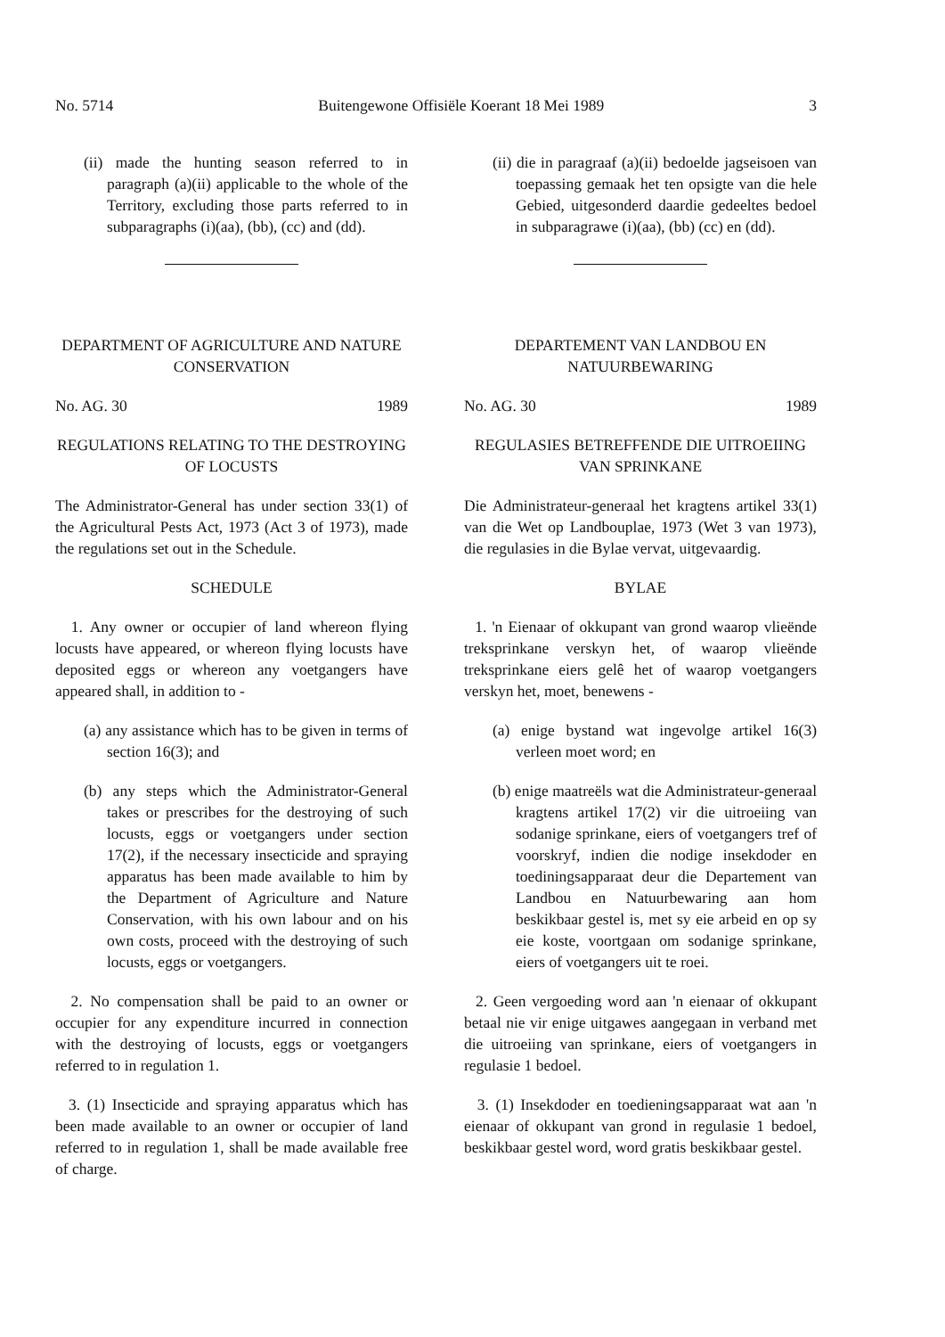No. 5714 Buitengewone Offisiële Koerant 18 Mei 1989 3
(ii) made the hunting season referred to in paragraph (a)(ii) applicable to the whole of the Territory, excluding those parts referred to in subparagraphs (i)(aa), (bb), (cc) and (dd).
DEPARTMENT OF AGRICULTURE AND NATURE CONSERVATION
No. AG. 30 1989
REGULATIONS RELATING TO THE DESTROYING OF LOCUSTS
The Administrator-General has under section 33(1) of the Agricultural Pests Act, 1973 (Act 3 of 1973), made the regulations set out in the Schedule.
SCHEDULE
1. Any owner or occupier of land whereon flying locusts have appeared, or whereon flying locusts have deposited eggs or whereon any voetgangers have appeared shall, in addition to -
(a) any assistance which has to be given in terms of section 16(3); and
(b) any steps which the Administrator-General takes or prescribes for the destroying of such locusts, eggs or voetgangers under section 17(2), if the necessary insecticide and spraying apparatus has been made available to him by the Department of Agriculture and Nature Conservation, with his own labour and on his own costs, proceed with the destroying of such locusts, eggs or voetgangers.
2. No compensation shall be paid to an owner or occupier for any expenditure incurred in connection with the destroying of locusts, eggs or voetgangers referred to in regulation 1.
3. (1) Insecticide and spraying apparatus which has been made available to an owner or occupier of land referred to in regulation 1, shall be made available free of charge.
(ii) die in paragraaf (a)(ii) bedoelde jagseisoen van toepassing gemaak het ten opsigte van die hele Gebied, uitgesonderd daardie gedeeltes bedoel in subparagrawe (i)(aa), (bb) (cc) en (dd).
DEPARTEMENT VAN LANDBOU EN NATUURBEWARING
No. AG. 30 1989
REGULASIES BETREFFENDE DIE UITROEIING VAN SPRINKANE
Die Administrateur-generaal het kragtens artikel 33(1) van die Wet op Landbouplae, 1973 (Wet 3 van 1973), die regulasies in die Bylae vervat, uitgevaardig.
BYLAE
1. 'n Eienaar of okkupant van grond waarop vlieënde treksprinkane verskyn het, of waarop vlieënde treksprinkane eiers gelê het of waarop voetgangers verskyn het, moet, benewens -
(a) enige bystand wat ingevolge artikel 16(3) verleen moet word; en
(b) enige maatreëls wat die Administrateur-generaal kragtens artikel 17(2) vir die uitroeiing van sodanige sprinkane, eiers of voetgangers tref of voorskryf, indien die nodige insekdoder en toediningsapparaat deur die Departement van Landbou en Natuurbewaring aan hom beskikbaar gestel is, met sy eie arbeid en op sy eie koste, voortgaan om sodanige sprinkane, eiers of voetgangers uit te roei.
2. Geen vergoeding word aan 'n eienaar of okkupant betaal nie vir enige uitgawes aangegaan in verband met die uitroeiing van sprinkane, eiers of voetgangers in regulasie 1 bedoel.
3. (1) Insekdoder en toedieningsapparaat wat aan 'n eienaar of okkupant van grond in regulasie 1 bedoel, beskikbaar gestel word, word gratis beskikbaar gestel.